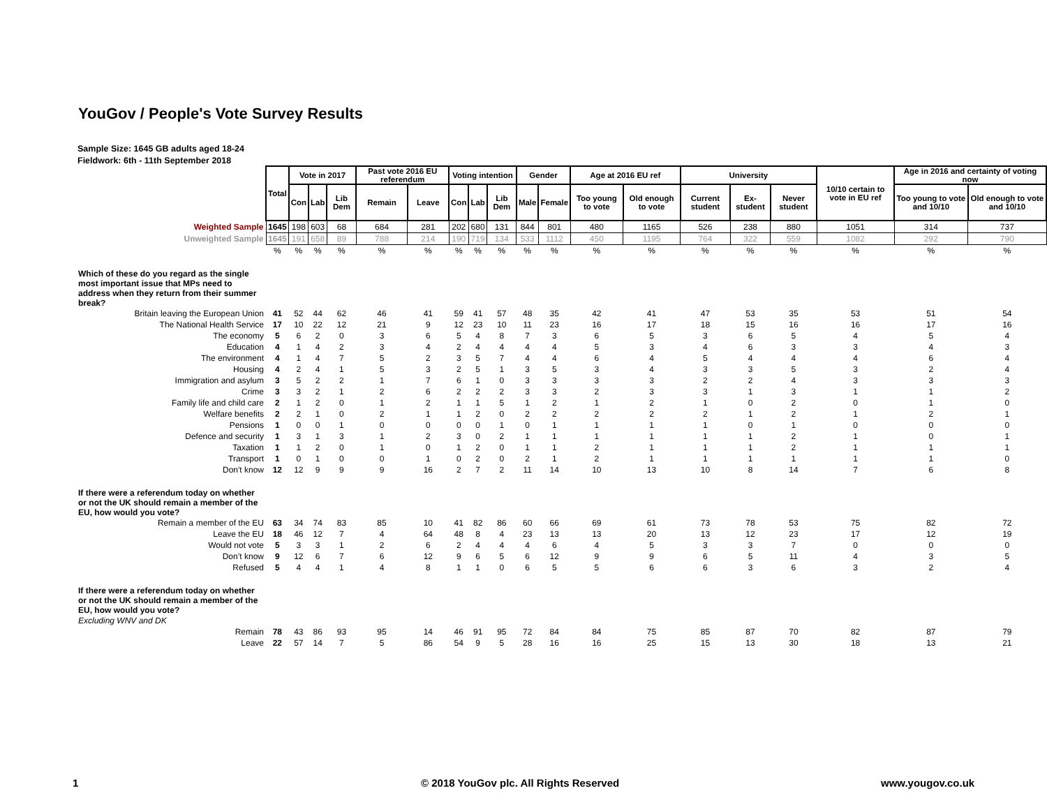YouGov / People's Vote Survey Results
Sample Size: 1645 GB adults aged 18-24
Fieldwork: 6th - 11th September 2018
| | Total | Vote in 2017 | | | Past vote 2016 EU referendum | | Voting intention | | | Gender | | Age at 2016 EU ref | | University | | | 10/10 certain to vote in EU ref | Age in 2016 and certainty of voting now | |
| | | Con | Lab | Lib Dem | Remain | Leave | Con | Lab | Lib Dem | Male | Female | Too young to vote | Old enough to vote | Current student | Ex-student | Never student | | Too young to vote and 10/10 | Old enough to vote and 10/10 |
| Weighted Sample | 1645 | 198 | 603 | 68 | 684 | 281 | 202 | 680 | 131 | 844 | 801 | 480 | 1165 | 526 | 238 | 880 | 1051 | 314 | 737 |
| Unweighted Sample | 1645 | 191 | 658 | 89 | 788 | 214 | 190 | 719 | 134 | 533 | 1112 | 450 | 1195 | 764 | 322 | 559 | 1082 | 292 | 790 |
| | % | % | % | % | % | % | % | % | % | % | % | % | % | % | % | % | % | % | % |
| Which of these do you regard as the single most important issue that MPs need to address when they return from their summer break? | | | | | | | | | | | | | | | | | | | |
| Britain leaving the European Union | 41 | 52 | 44 | 62 | 46 | 41 | 59 | 41 | 57 | 48 | 35 | 42 | 41 | 47 | 53 | 35 | 53 | 51 | 54 |
| The National Health Service | 17 | 10 | 22 | 12 | 21 | 9 | 12 | 23 | 10 | 11 | 23 | 16 | 17 | 18 | 15 | 16 | 16 | 17 | 16 |
| The economy | 5 | 6 | 2 | 0 | 3 | 6 | 5 | 4 | 8 | 7 | 3 | 6 | 5 | 3 | 6 | 5 | 4 | 5 | 4 |
| Education | 4 | 1 | 4 | 2 | 3 | 4 | 2 | 4 | 4 | 4 | 4 | 5 | 3 | 4 | 6 | 3 | 3 | 4 | 3 |
| The environment | 4 | 1 | 4 | 7 | 5 | 2 | 3 | 5 | 7 | 4 | 4 | 6 | 4 | 5 | 4 | 4 | 4 | 6 | 4 |
| Housing | 4 | 2 | 4 | 1 | 5 | 3 | 2 | 5 | 1 | 3 | 5 | 3 | 4 | 3 | 3 | 5 | 3 | 2 | 4 |
| Immigration and asylum | 3 | 5 | 2 | 2 | 1 | 7 | 6 | 1 | 0 | 3 | 3 | 3 | 3 | 2 | 2 | 4 | 3 | 3 | 3 |
| Crime | 3 | 3 | 2 | 1 | 2 | 6 | 2 | 2 | 2 | 3 | 3 | 2 | 3 | 3 | 1 | 3 | 1 | 1 | 2 |
| Family life and child care | 2 | 1 | 2 | 0 | 1 | 2 | 1 | 1 | 5 | 1 | 2 | 1 | 2 | 1 | 0 | 2 | 0 | 1 | 0 |
| Welfare benefits | 2 | 2 | 1 | 0 | 2 | 1 | 1 | 2 | 0 | 2 | 2 | 2 | 2 | 2 | 1 | 2 | 1 | 2 | 1 |
| Pensions | 1 | 0 | 0 | 1 | 0 | 0 | 0 | 0 | 1 | 0 | 1 | 1 | 1 | 1 | 0 | 1 | 0 | 0 | 0 |
| Defence and security | 1 | 3 | 1 | 3 | 1 | 2 | 3 | 0 | 2 | 1 | 1 | 1 | 1 | 1 | 1 | 2 | 1 | 0 | 1 |
| Taxation | 1 | 1 | 2 | 0 | 1 | 0 | 1 | 2 | 0 | 1 | 1 | 2 | 1 | 1 | 1 | 2 | 1 | 1 | 1 |
| Transport | 1 | 0 | 1 | 0 | 0 | 1 | 0 | 2 | 0 | 2 | 1 | 2 | 1 | 1 | 1 | 1 | 1 | 1 | 0 |
| Don't know | 12 | 12 | 9 | 9 | 9 | 16 | 2 | 7 | 2 | 11 | 14 | 10 | 13 | 10 | 8 | 14 | 7 | 6 | 8 |
| If there were a referendum today on whether or not the UK should remain a member of the EU, how would you vote? | | | | | | | | | | | | | | | | | | | |
| Remain a member of the EU | 63 | 34 | 74 | 83 | 85 | 10 | 41 | 82 | 86 | 60 | 66 | 69 | 61 | 73 | 78 | 53 | 75 | 82 | 72 |
| Leave the EU | 18 | 46 | 12 | 7 | 4 | 64 | 48 | 8 | 4 | 23 | 13 | 13 | 20 | 13 | 12 | 23 | 17 | 12 | 19 |
| Would not vote | 5 | 3 | 3 | 1 | 2 | 6 | 2 | 4 | 4 | 4 | 6 | 4 | 5 | 3 | 3 | 7 | 0 | 0 | 0 |
| Don’t know | 9 | 12 | 6 | 7 | 6 | 12 | 9 | 6 | 5 | 6 | 12 | 9 | 9 | 6 | 5 | 11 | 4 | 3 | 5 |
| Refused | 5 | 4 | 4 | 1 | 4 | 8 | 1 | 1 | 0 | 6 | 5 | 5 | 6 | 6 | 3 | 6 | 3 | 2 | 4 |
| If there were a referendum today on whether or not the UK should remain a member of the EU, how would you vote? | | | | | | | | | | | | | | | | | | | |
| Excluding WNV and DK | | | | | | | | | | | | | | | | | | | |
| Remain | 78 | 43 | 86 | 93 | 95 | 14 | 46 | 91 | 95 | 72 | 84 | 84 | 75 | 85 | 87 | 70 | 82 | 87 | 79 |
| Leave | 22 | 57 | 14 | 7 | 5 | 86 | 54 | 9 | 5 | 28 | 16 | 16 | 25 | 15 | 13 | 30 | 18 | 13 | 21 |
1
© 2018 YouGov plc. All Rights Reserved
www.yougov.co.uk